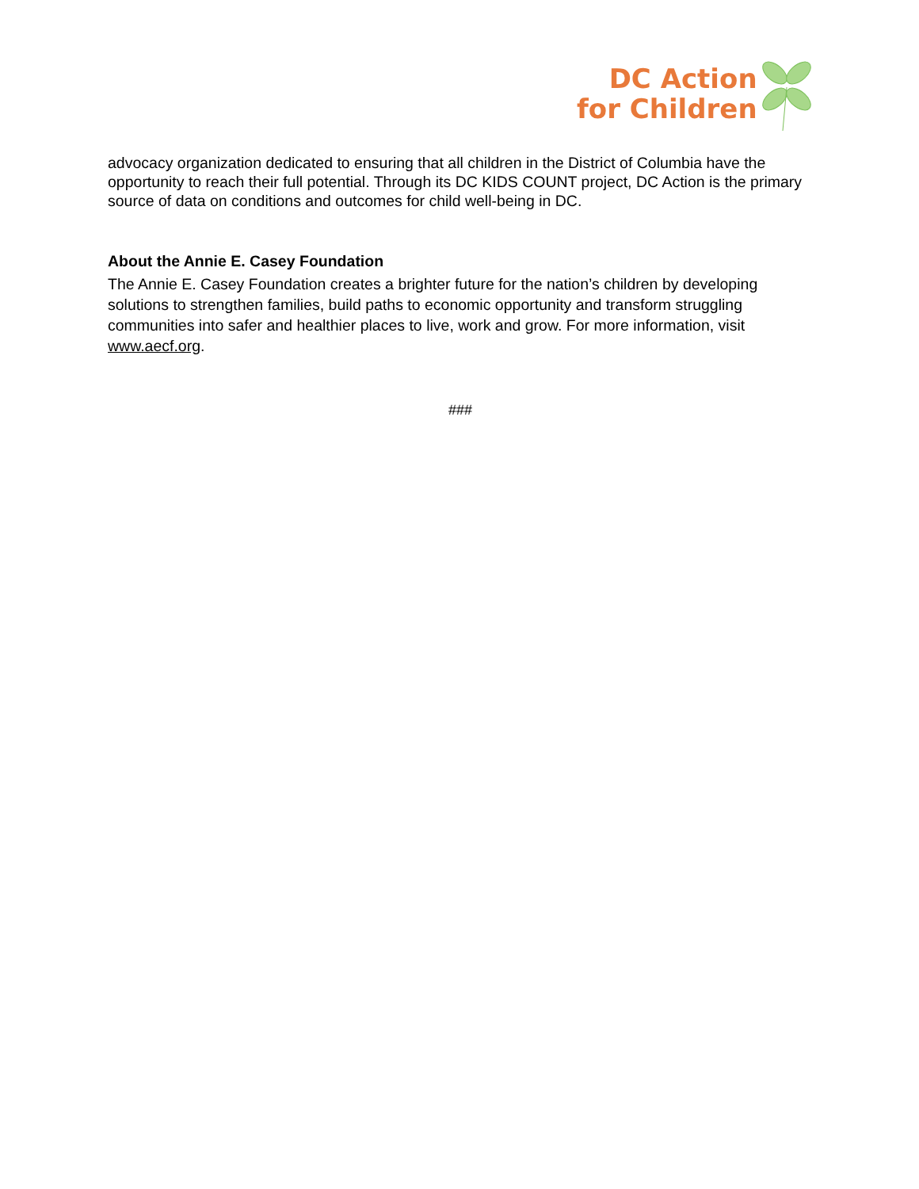DC Action
for Children
advocacy organization dedicated to ensuring that all children in the District of Columbia have the opportunity to reach their full potential. Through its DC KIDS COUNT project, DC Action is the primary source of data on conditions and outcomes for child well-being in DC.
About the Annie E. Casey Foundation
The Annie E. Casey Foundation creates a brighter future for the nation’s children by developing solutions to strengthen families, build paths to economic opportunity and transform struggling communities into safer and healthier places to live, work and grow. For more information, visit www.aecf.org.
###